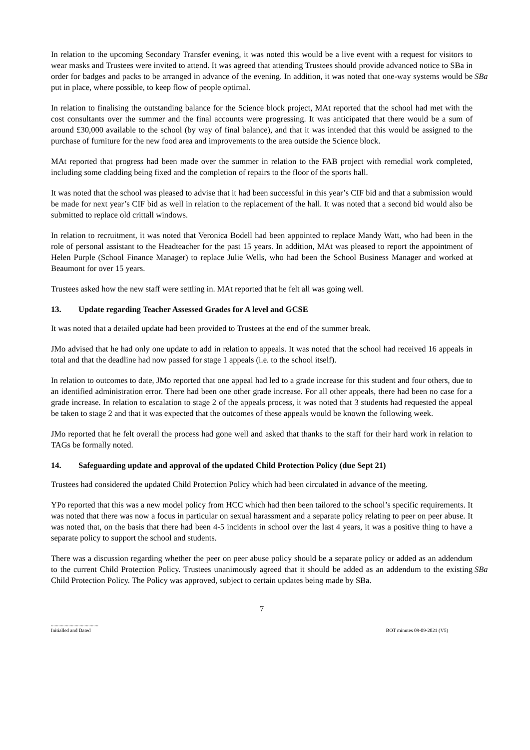In relation to the upcoming Secondary Transfer evening, it was noted this would be a live event with a request for visitors to wear masks and Trustees were invited to attend. It was agreed that attending Trustees should provide advanced notice to SBa in order for badges and packs to be arranged in advance of the evening. In addition, it was noted that one-way systems would be put in place, where possible, to keep flow of people optimal.
SBa
In relation to finalising the outstanding balance for the Science block project, MAt reported that the school had met with the cost consultants over the summer and the final accounts were progressing. It was anticipated that there would be a sum of around £30,000 available to the school (by way of final balance), and that it was intended that this would be assigned to the purchase of furniture for the new food area and improvements to the area outside the Science block.
MAt reported that progress had been made over the summer in relation to the FAB project with remedial work completed, including some cladding being fixed and the completion of repairs to the floor of the sports hall.
It was noted that the school was pleased to advise that it had been successful in this year’s CIF bid and that a submission would be made for next year’s CIF bid as well in relation to the replacement of the hall. It was noted that a second bid would also be submitted to replace old crittall windows.
In relation to recruitment, it was noted that Veronica Bodell had been appointed to replace Mandy Watt, who had been in the role of personal assistant to the Headteacher for the past 15 years. In addition, MAt was pleased to report the appointment of Helen Purple (School Finance Manager) to replace Julie Wells, who had been the School Business Manager and worked at Beaumont for over 15 years.
Trustees asked how the new staff were settling in. MAt reported that he felt all was going well.
13. Update regarding Teacher Assessed Grades for A level and GCSE
It was noted that a detailed update had been provided to Trustees at the end of the summer break.
JMo advised that he had only one update to add in relation to appeals. It was noted that the school had received 16 appeals in total and that the deadline had now passed for stage 1 appeals (i.e. to the school itself).
In relation to outcomes to date, JMo reported that one appeal had led to a grade increase for this student and four others, due to an identified administration error. There had been one other grade increase. For all other appeals, there had been no case for a grade increase. In relation to escalation to stage 2 of the appeals process, it was noted that 3 students had requested the appeal be taken to stage 2 and that it was expected that the outcomes of these appeals would be known the following week.
JMo reported that he felt overall the process had gone well and asked that thanks to the staff for their hard work in relation to TAGs be formally noted.
14. Safeguarding update and approval of the updated Child Protection Policy (due Sept 21)
Trustees had considered the updated Child Protection Policy which had been circulated in advance of the meeting.
YPo reported that this was a new model policy from HCC which had then been tailored to the school’s specific requirements. It was noted that there was now a focus in particular on sexual harassment and a separate policy relating to peer on peer abuse. It was noted that, on the basis that there had been 4-5 incidents in school over the last 4 years, it was a positive thing to have a separate policy to support the school and students.
There was a discussion regarding whether the peer on peer abuse policy should be a separate policy or added as an addendum to the current Child Protection Policy. Trustees unanimously agreed that it should be added as an addendum to the existing Child Protection Policy. The Policy was approved, subject to certain updates being made by SBa.
SBa
7
......................................
Initialled and Dated
BOT minutes 09-09-2021 (V5)